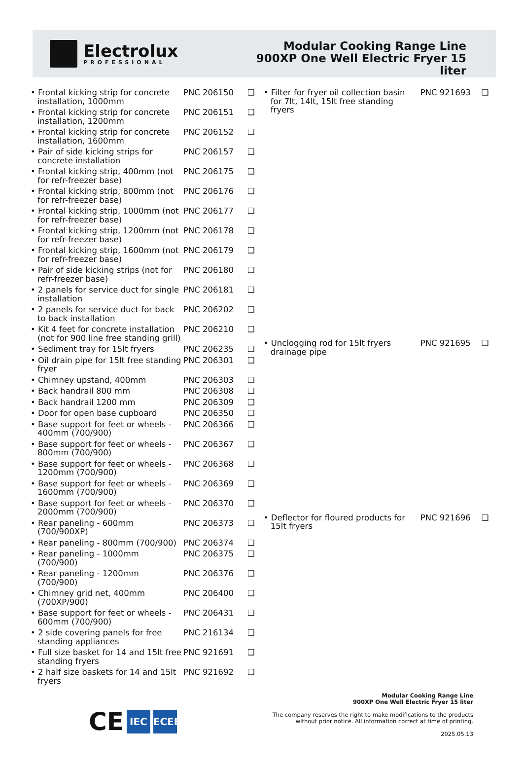Electrolux
PROFESSIONAL
Modular Cooking Range Line
900XP One Well Electric Fryer 15
liter
| • Frontal kicking strip for concrete installation, 1000mm | PNC 206150 | ❑ |
| • Frontal kicking strip for concrete installation, 1200mm | PNC 206151 | ❑ |
| • Frontal kicking strip for concrete installation, 1600mm | PNC 206152 | ❑ |
| • Pair of side kicking strips for concrete installation | PNC 206157 | ❑ |
| • Frontal kicking strip, 400mm (not for refr-freezer base) | PNC 206175 | ❑ |
| • Frontal kicking strip, 800mm (not for refr-freezer base) | PNC 206176 | ❑ |
| • Frontal kicking strip, 1000mm (not for refr-freezer base) | PNC 206177 | ❑ |
| • Frontal kicking strip, 1200mm (not for refr-freezer base) | PNC 206178 | ❑ |
| • Frontal kicking strip, 1600mm (not for refr-freezer base) | PNC 206179 | ❑ |
| • Pair of side kicking strips (not for refr-freezer base) | PNC 206180 | ❑ |
| • 2 panels for service duct for single installation | PNC 206181 | ❑ |
| • 2 panels for service duct for back to back installation | PNC 206202 | ❑ |
| • Kit 4 feet for concrete installation (not for 900 line free standing grill) | PNC 206210 | ❑ |
| • Sediment tray for 15lt fryers | PNC 206235 | ❑ |
| • Oil drain pipe for 15lt free standing fryer | PNC 206301 | ❑ |
| • Chimney upstand, 400mm | PNC 206303 | ❑ |
| • Back handrail 800 mm | PNC 206308 | ❑ |
| • Back handrail 1200 mm | PNC 206309 | ❑ |
| • Door for open base cupboard | PNC 206350 | ❑ |
| • Base support for feet or wheels - 400mm (700/900) | PNC 206366 | ❑ |
| • Base support for feet or wheels - 800mm (700/900) | PNC 206367 | ❑ |
| • Base support for feet or wheels - 1200mm (700/900) | PNC 206368 | ❑ |
| • Base support for feet or wheels - 1600mm (700/900) | PNC 206369 | ❑ |
| • Base support for feet or wheels - 2000mm (700/900) | PNC 206370 | ❑ |
| • Rear paneling - 600mm (700/900XP) | PNC 206373 | ❑ |
| • Rear paneling - 800mm (700/900) | PNC 206374 | ❑ |
| • Rear paneling - 1000mm (700/900) | PNC 206375 | ❑ |
| • Rear paneling - 1200mm (700/900) | PNC 206376 | ❑ |
| • Chimney grid net, 400mm (700XP/900) | PNC 206400 | ❑ |
| • Base support for feet or wheels - 600mm (700/900) | PNC 206431 | ❑ |
| • 2 side covering panels for free standing appliances | PNC 216134 | ❑ |
| • Full size basket for 14 and 15lt free standing fryers | PNC 921691 | ❑ |
| • 2 half size baskets for 14 and 15lt fryers | PNC 921692 | ❑ |
| • Filter for fryer oil collection basin for 7lt, 14lt, 15lt free standing fryers | PNC 921693 | ❑ |
| • Unclogging rod for 15lt fryers drainage pipe | PNC 921695 | ❑ |
| • Deflector for floured products for 15lt fryers | PNC 921696 | ❑ |
CE
IEC
IECEE
Modular Cooking Range Line
900XP One Well Electric Fryer 15 liter
The company reserves the right to make modifications to the products
without prior notice. All information correct at time of printing.
2025.05.13